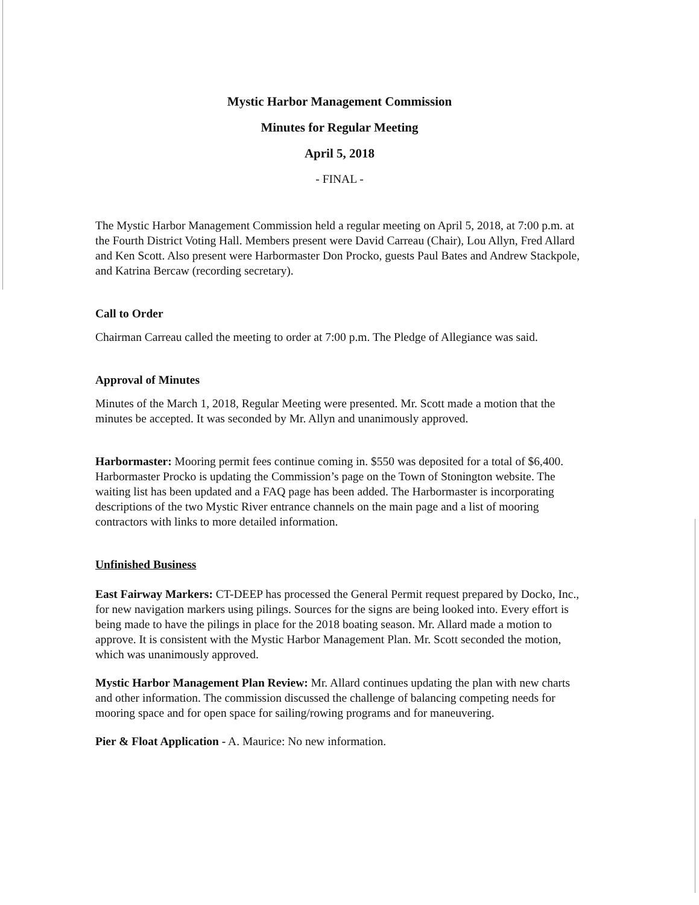Mystic Harbor Management Commission
Minutes for Regular Meeting
April 5, 2018
- FINAL -
The Mystic Harbor Management Commission held a regular meeting on April 5, 2018, at 7:00 p.m. at the Fourth District Voting Hall. Members present were David Carreau (Chair), Lou Allyn, Fred Allard and Ken Scott. Also present were Harbormaster Don Procko, guests Paul Bates and Andrew Stackpole, and Katrina Bercaw (recording secretary).
Call to Order
Chairman Carreau called the meeting to order at 7:00 p.m. The Pledge of Allegiance was said.
Approval of Minutes
Minutes of the March 1, 2018, Regular Meeting were presented. Mr. Scott made a motion that the minutes be accepted. It was seconded by Mr. Allyn and unanimously approved.
Harbormaster: Mooring permit fees continue coming in. $550 was deposited for a total of $6,400. Harbormaster Procko is updating the Commission’s page on the Town of Stonington website. The waiting list has been updated and a FAQ page has been added. The Harbormaster is incorporating descriptions of the two Mystic River entrance channels on the main page and a list of mooring contractors with links to more detailed information.
Unfinished Business
East Fairway Markers: CT-DEEP has processed the General Permit request prepared by Docko, Inc., for new navigation markers using pilings. Sources for the signs are being looked into. Every effort is being made to have the pilings in place for the 2018 boating season. Mr. Allard made a motion to approve. It is consistent with the Mystic Harbor Management Plan. Mr. Scott seconded the motion, which was unanimously approved.
Mystic Harbor Management Plan Review: Mr. Allard continues updating the plan with new charts and other information. The commission discussed the challenge of balancing competing needs for mooring space and for open space for sailing/rowing programs and for maneuvering.
Pier & Float Application - A. Maurice: No new information.